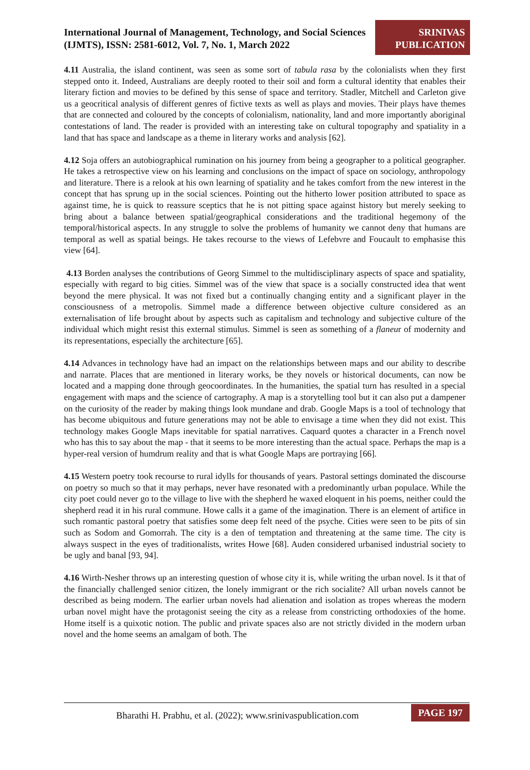International Journal of Management, Technology, and Social Sciences (IJMTS), ISSN: 2581-6012, Vol. 7, No. 1, March 2022
SRINIVAS PUBLICATION
4.11 Australia, the island continent, was seen as some sort of tabula rasa by the colonialists when they first stepped onto it. Indeed, Australians are deeply rooted to their soil and form a cultural identity that enables their literary fiction and movies to be defined by this sense of space and territory. Stadler, Mitchell and Carleton give us a geocritical analysis of different genres of fictive texts as well as plays and movies. Their plays have themes that are connected and coloured by the concepts of colonialism, nationality, land and more importantly aboriginal contestations of land. The reader is provided with an interesting take on cultural topography and spatiality in a land that has space and landscape as a theme in literary works and analysis [62].
4.12 Soja offers an autobiographical rumination on his journey from being a geographer to a political geographer. He takes a retrospective view on his learning and conclusions on the impact of space on sociology, anthropology and literature. There is a relook at his own learning of spatiality and he takes comfort from the new interest in the concept that has sprung up in the social sciences. Pointing out the hitherto lower position attributed to space as against time, he is quick to reassure sceptics that he is not pitting space against history but merely seeking to bring about a balance between spatial/geographical considerations and the traditional hegemony of the temporal/historical aspects. In any struggle to solve the problems of humanity we cannot deny that humans are temporal as well as spatial beings. He takes recourse to the views of Lefebvre and Foucault to emphasise this view [64].
4.13 Borden analyses the contributions of Georg Simmel to the multidisciplinary aspects of space and spatiality, especially with regard to big cities. Simmel was of the view that space is a socially constructed idea that went beyond the mere physical. It was not fixed but a continually changing entity and a significant player in the consciousness of a metropolis. Simmel made a difference between objective culture considered as an externalisation of life brought about by aspects such as capitalism and technology and subjective culture of the individual which might resist this external stimulus. Simmel is seen as something of a flaneur of modernity and its representations, especially the architecture [65].
4.14 Advances in technology have had an impact on the relationships between maps and our ability to describe and narrate. Places that are mentioned in literary works, be they novels or historical documents, can now be located and a mapping done through geocoordinates. In the humanities, the spatial turn has resulted in a special engagement with maps and the science of cartography. A map is a storytelling tool but it can also put a dampener on the curiosity of the reader by making things look mundane and drab. Google Maps is a tool of technology that has become ubiquitous and future generations may not be able to envisage a time when they did not exist. This technology makes Google Maps inevitable for spatial narratives. Caquard quotes a character in a French novel who has this to say about the map - that it seems to be more interesting than the actual space. Perhaps the map is a hyper-real version of humdrum reality and that is what Google Maps are portraying [66].
4.15 Western poetry took recourse to rural idylls for thousands of years. Pastoral settings dominated the discourse on poetry so much so that it may perhaps, never have resonated with a predominantly urban populace. While the city poet could never go to the village to live with the shepherd he waxed eloquent in his poems, neither could the shepherd read it in his rural commune. Howe calls it a game of the imagination. There is an element of artifice in such romantic pastoral poetry that satisfies some deep felt need of the psyche. Cities were seen to be pits of sin such as Sodom and Gomorrah. The city is a den of temptation and threatening at the same time. The city is always suspect in the eyes of traditionalists, writes Howe [68]. Auden considered urbanised industrial society to be ugly and banal [93, 94].
4.16 Wirth-Nesher throws up an interesting question of whose city it is, while writing the urban novel. Is it that of the financially challenged senior citizen, the lonely immigrant or the rich socialite? All urban novels cannot be described as being modern. The earlier urban novels had alienation and isolation as tropes whereas the modern urban novel might have the protagonist seeing the city as a release from constricting orthodoxies of the home. Home itself is a quixotic notion. The public and private spaces also are not strictly divided in the modern urban novel and the home seems an amalgam of both. The
Bharathi H. Prabhu, et al. (2022); www.srinivaspublication.com
PAGE 197